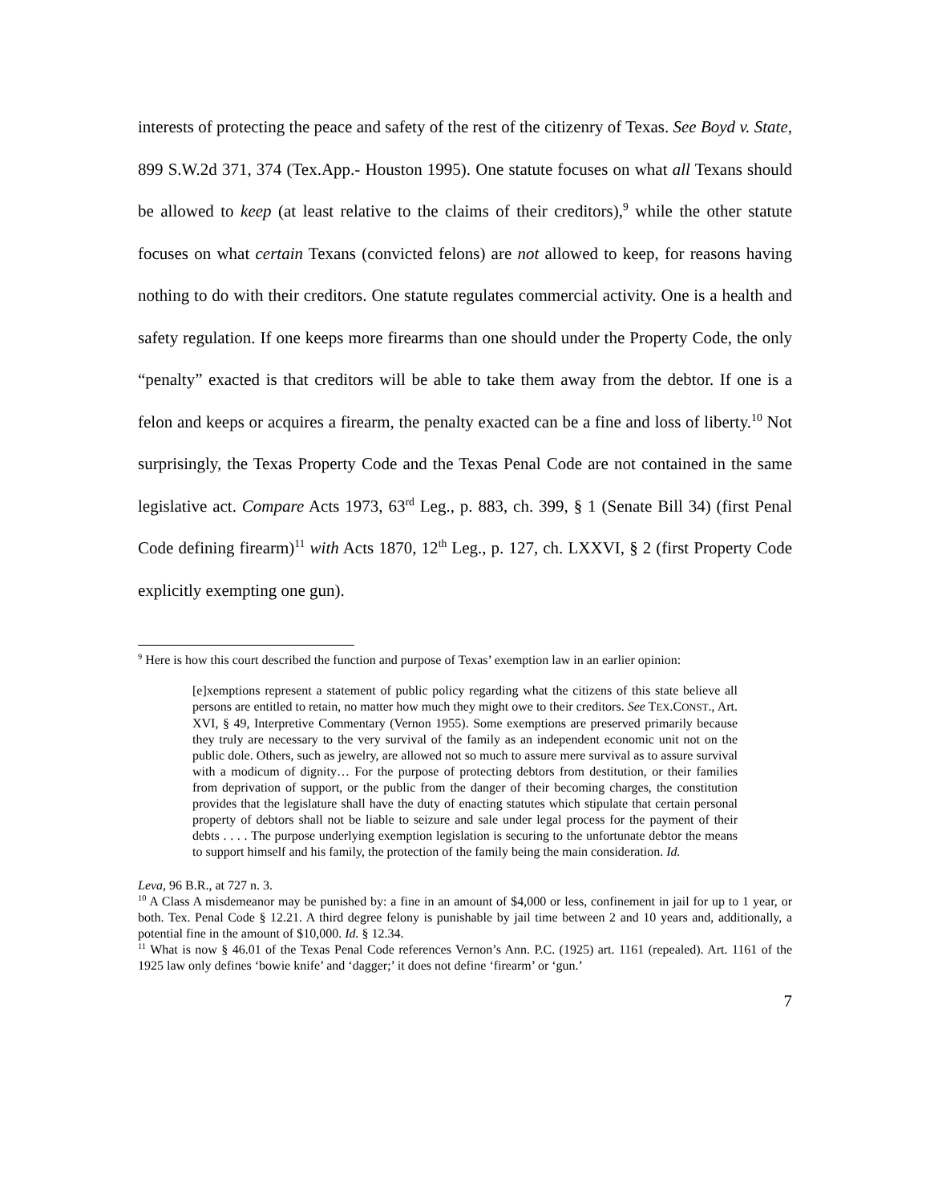interests of protecting the peace and safety of the rest of the citizenry of Texas. See Boyd v. State, 899 S.W.2d 371, 374 (Tex.App.- Houston 1995). One statute focuses on what all Texans should be allowed to keep (at least relative to the claims of their creditors),<sup>9</sup> while the other statute focuses on what certain Texans (convicted felons) are not allowed to keep, for reasons having nothing to do with their creditors. One statute regulates commercial activity. One is a health and safety regulation. If one keeps more firearms than one should under the Property Code, the only “penalty” exacted is that creditors will be able to take them away from the debtor. If one is a felon and keeps or acquires a firearm, the penalty exacted can be a fine and loss of liberty.<sup>10</sup> Not surprisingly, the Texas Property Code and the Texas Penal Code are not contained in the same legislative act. Compare Acts 1973, 63<sup>rd</sup> Leg., p. 883, ch. 399, § 1 (Senate Bill 34) (first Penal Code defining firearm)<sup>11</sup> with Acts 1870, 12<sup>th</sup> Leg., p. 127, ch. LXXVI, § 2 (first Property Code explicitly exempting one gun).
<sup>9</sup> Here is how this court described the function and purpose of Texas’ exemption law in an earlier opinion:
[e]xemptions represent a statement of public policy regarding what the citizens of this state believe all persons are entitled to retain, no matter how much they might owe to their creditors. See TEX.CONST., Art. XVI, § 49, Interpretive Commentary (Vernon 1955). Some exemptions are preserved primarily because they truly are necessary to the very survival of the family as an independent economic unit not on the public dole. Others, such as jewelry, are allowed not so much to assure mere survival as to assure survival with a modicum of dignity… For the purpose of protecting debtors from destitution, or their families from deprivation of support, or the public from the danger of their becoming charges, the constitution provides that the legislature shall have the duty of enacting statutes which stipulate that certain personal property of debtors shall not be liable to seizure and sale under legal process for the payment of their debts . . . . The purpose underlying exemption legislation is securing to the unfortunate debtor the means to support himself and his family, the protection of the family being the main consideration. Id.
Leva, 96 B.R., at 727 n. 3.
<sup>10</sup> A Class A misdemeanor may be punished by: a fine in an amount of $4,000 or less, confinement in jail for up to 1 year, or both. Tex. Penal Code § 12.21. A third degree felony is punishable by jail time between 2 and 10 years and, additionally, a potential fine in the amount of $10,000. Id. § 12.34.
<sup>11</sup> What is now § 46.01 of the Texas Penal Code references Vernon’s Ann. P.C. (1925) art. 1161 (repealed). Art. 1161 of the 1925 law only defines ‘bowie knife’ and ‘dagger;’ it does not define ‘firearm’ or ‘gun.’
7